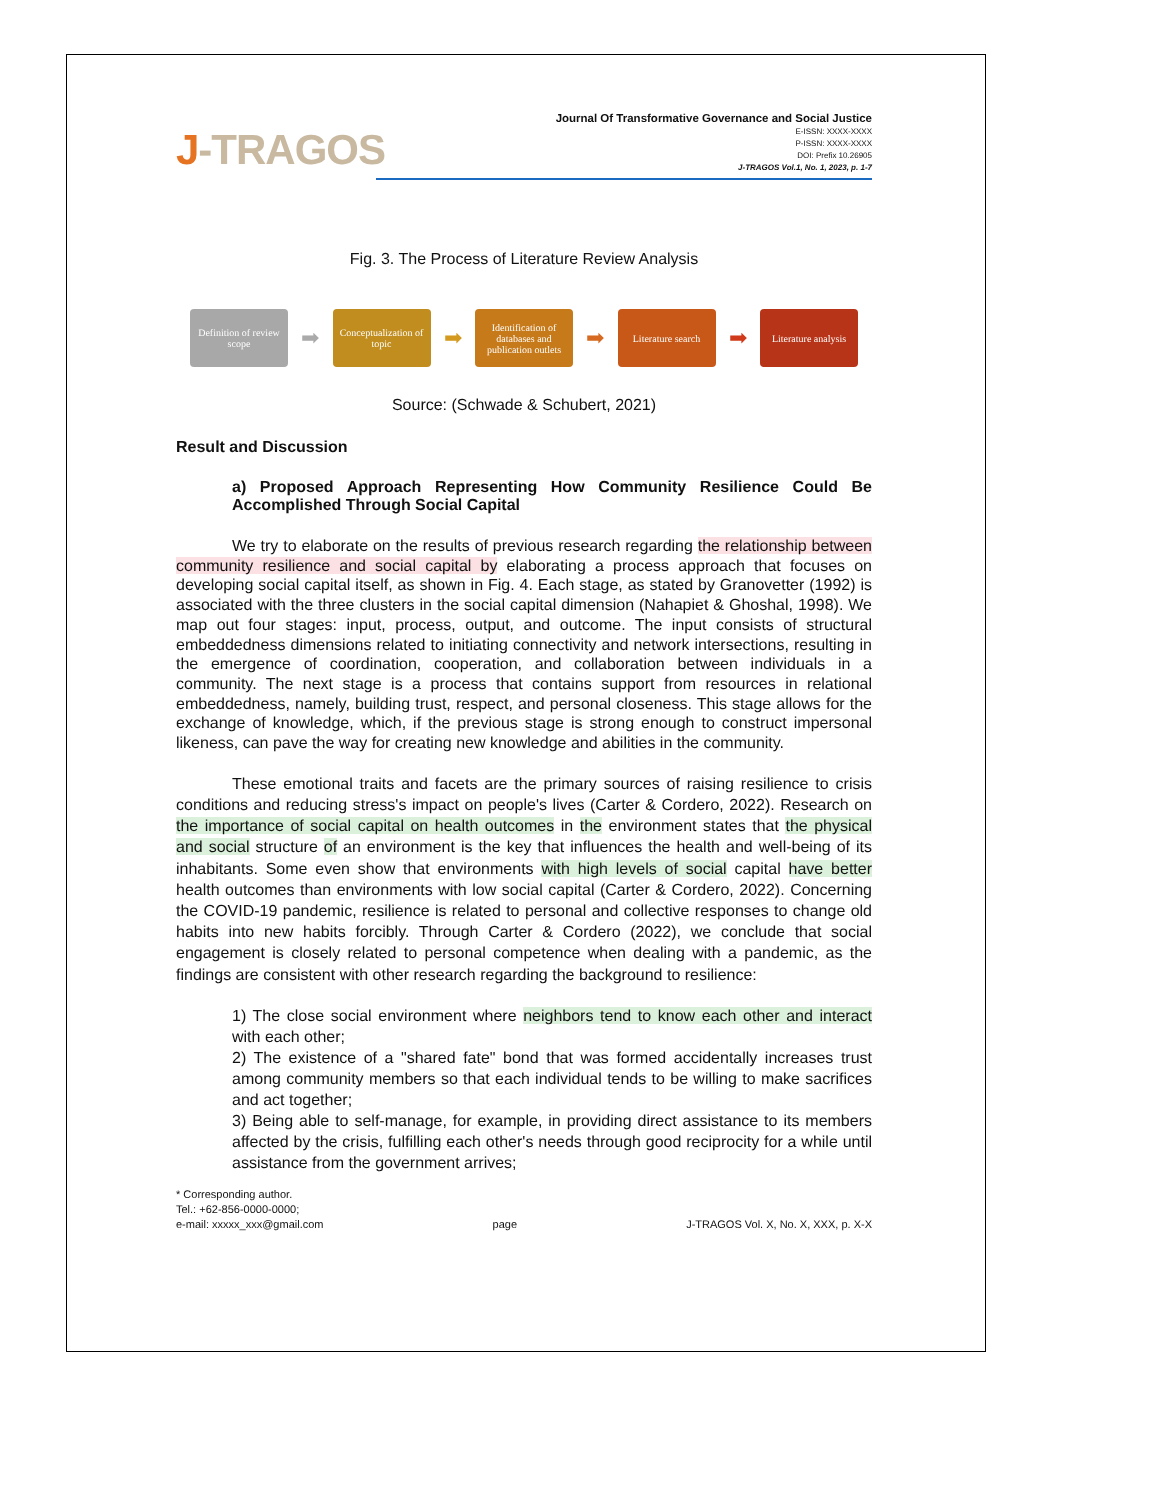J-TRAGOS
Journal Of Transformative Governance and Social Justice
E-ISSN: XXXX-XXXX
P-ISSN: XXXX-XXXX
DOI: Prefix 10.26905
J-TRAGOS Vol.1, No. 1, 2023, p. 1-7
Fig. 3. The Process of Literature Review Analysis
Definition of review scope
➡
Conceptualization of topic
➡
Identification of databases and publication outlets
➡
Literature search
➡
Literature analysis
Source: (Schwade & Schubert, 2021)
Result and Discussion
a) Proposed Approach Representing How Community Resilience Could Be Accomplished Through Social Capital
We try to elaborate on the results of previous research regarding the relationship between community resilience and social capital by elaborating a process approach that focuses on developing social capital itself, as shown in Fig. 4. Each stage, as stated by Granovetter (1992) is associated with the three clusters in the social capital dimension (Nahapiet & Ghoshal, 1998). We map out four stages: input, process, output, and outcome. The input consists of structural embeddedness dimensions related to initiating connectivity and network intersections, resulting in the emergence of coordination, cooperation, and collaboration between individuals in a community. The next stage is a process that contains support from resources in relational embeddedness, namely, building trust, respect, and personal closeness. This stage allows for the exchange of knowledge, which, if the previous stage is strong enough to construct impersonal likeness, can pave the way for creating new knowledge and abilities in the community.
These emotional traits and facets are the primary sources of raising resilience to crisis conditions and reducing stress's impact on people's lives (Carter & Cordero, 2022). Research on the importance of social capital on health outcomes in the environment states that the physical and social structure of an environment is the key that influences the health and well-being of its inhabitants. Some even show that environments with high levels of social capital have better health outcomes than environments with low social capital (Carter & Cordero, 2022). Concerning the COVID-19 pandemic, resilience is related to personal and collective responses to change old habits into new habits forcibly. Through Carter & Cordero (2022), we conclude that social engagement is closely related to personal competence when dealing with a pandemic, as the findings are consistent with other research regarding the background to resilience:
1) The close social environment where neighbors tend to know each other and interact with each other;
2) The existence of a "shared fate" bond that was formed accidentally increases trust among community members so that each individual tends to be willing to make sacrifices and act together;
3) Being able to self-manage, for example, in providing direct assistance to its members affected by the crisis, fulfilling each other's needs through good reciprocity for a while until assistance from the government arrives;
* Corresponding author.
Tel.: +62-856-0000-0000;
e-mail: xxxxx_xxx@gmail.com
page
J-TRAGOS Vol. X, No. X, XXX, p. X-X